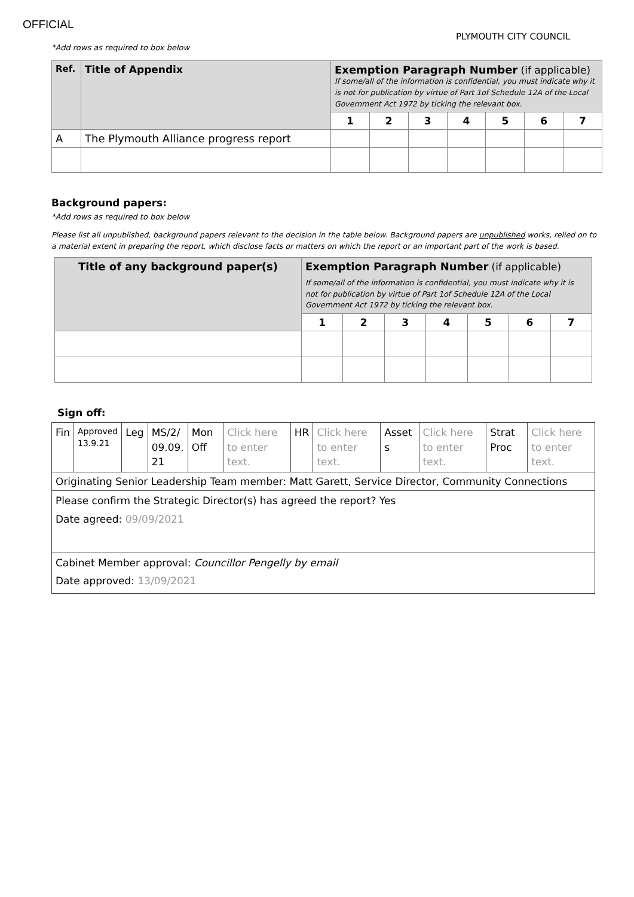OFFICIAL
PLYMOUTH CITY COUNCIL
*Add rows as required to box below
| Ref. | Title of Appendix | Exemption Paragraph Number (if applicable) If some/all of the information is confidential, you must indicate why it is not for publication by virtue of Part 1of Schedule 12A of the Local Government Act 1972 by ticking the relevant box. | | | | | | |
| --- | --- | --- | --- | --- | --- | --- | --- | --- |
| | | 1 | 2 | 3 | 4 | 5 | 6 | 7 |
| A | The Plymouth Alliance progress report | | | | | | | |
Background papers:
*Add rows as required to box below
Please list all unpublished, background papers relevant to the decision in the table below. Background papers are unpublished works, relied on to a material extent in preparing the report, which disclose facts or matters on which the report or an important part of the work is based.
| Title of any background paper(s) | Exemption Paragraph Number (if applicable) If some/all of the information is confidential, you must indicate why it is not for publication by virtue of Part 1of Schedule 12A of the Local Government Act 1972 by ticking the relevant box. | | | | | | |
| --- | --- | --- | --- | --- | --- | --- | --- |
| | 1 | 2 | 3 | 4 | 5 | 6 | 7 |
Sign off:
| Fin | Approved 13.9.21 | Leg | MS/2/ 09.09. 21 | Mon Off | Click here to enter text. | HR | Click here to enter text. | Asset s | Click here to enter text. | Strat Proc | Click here to enter text. |
| Originating Senior Leadership Team member: Matt Garett, Service Director, Community Connections | | | | | | | | | | | |
| Please confirm the Strategic Director(s) has agreed the report? Yes Date agreed: 09/09/2021 | | | | | | | | | | | |
| Cabinet Member approval: Councillor Pengelly by email Date approved: 13/09/2021 | | | | | | | | | | | |